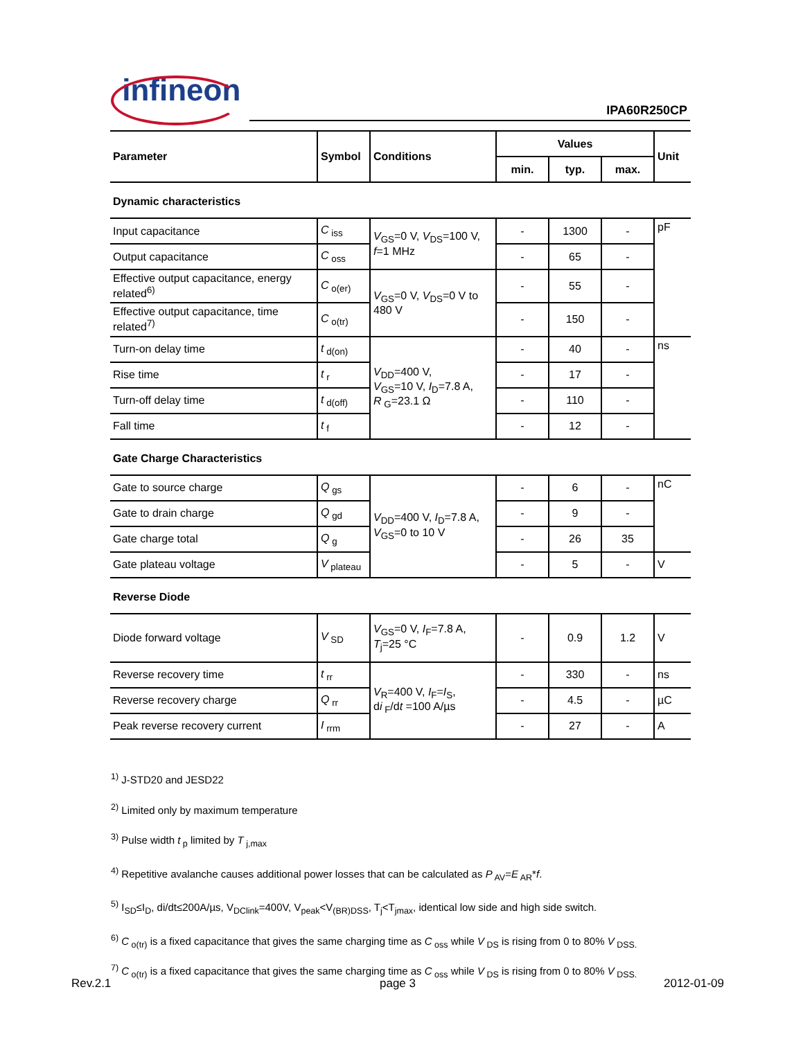infineon
IPA60R250CP
| Parameter | Symbol | Conditions | Values | | | Unit |
| --- | --- | --- | --- | --- | --- | --- |
| | | | min. | typ. | max. | |
| Dynamic characteristics | | | | | | |
| Input capacitance | C<sub>iss</sub> | V<sub>GS</sub>=0 V, V<sub>DS</sub>=100 V, f =1 MHz | - | 1300 | - | pF |
| Output capacitance | C<sub>oss</sub> | | - | 65 | - | |
| Effective output capacitance, energy related<sup>6)</sup> | C<sub>o(er)</sub> | V<sub>GS</sub>=0 V, V<sub>DS</sub>=0 V to 480 V | - | 55 | - | |
| Effective output capacitance, time related<sup>7)</sup> | C<sub>o(tr)</sub> | | - | 150 | - | |
| Turn-on delay time | t<sub>d(on)</sub> | V<sub>DD</sub>=400 V, V<sub>GS</sub>=10 V, I<sub>D</sub>=7.8 A, R<sub>G</sub>=23.1 Ω | - | 40 | - | ns |
| Rise time | t<sub>r</sub> | | - | 17 | - | |
| Turn-off delay time | t<sub>d(off)</sub> | | - | 110 | - | |
| Fall time | t<sub>f</sub> | | - | 12 | - | |
| Gate Charge Characteristics | | | | | | |
| Gate to source charge | Q<sub>gs</sub> | V<sub>DD</sub>=400 V, I<sub>D</sub>=7.8 A, V<sub>GS</sub>=0 to 10 V | - | 6 | - | nC |
| Gate to drain charge | Q<sub>gd</sub> | | - | 9 | - | |
| Gate charge total | Q<sub>g</sub> | | - | 26 | 35 | |
| Gate plateau voltage | V<sub>plateau</sub> | | - | 5 | - | V |
| Reverse Diode | | | | | | |
| Diode forward voltage | V<sub>SD</sub> | V<sub>GS</sub>=0 V, I<sub>F</sub>=7.8 A, T<sub>j</sub>=25 °C | - | 0.9 | 1.2 | V |
| Reverse recovery time | t<sub>rr</sub> | V<sub>R</sub>=400 V, I<sub>F</sub>= I<sub>S</sub>, d i<sub>F</sub>/d t =100 A/µs | - | 330 | - | ns |
| Reverse recovery charge | Q<sub>rr</sub> | | - | 4.5 | - | µC |
| Peak reverse recovery current | I<sub>rrm</sub> | | - | 27 | - | A |
<sup>1)</sup> J-STD20 and JESD22
<sup>2)</sup> Limited only by maximum temperature
<sup>3)</sup> Pulse width t<sub>p</sub> limited by T<sub>j,max</sub>
<sup>4)</sup> Repetitive avalanche causes additional power losses that can be calculated as P<sub>AV</sub>=E<sub>AR</sub>*f.
<sup>5)</sup> I<sub>SD</sub>≤I<sub>D</sub>, di/dt≤200A/µs, V<sub>DClink</sub>=400V, V<sub>peak</sub><V<sub>(BR)DSS</sub>, T<sub>j</sub><T<sub>jmax</sub>, identical low side and high side switch.
<sup>6)</sup> C<sub>o(tr)</sub> is a fixed capacitance that gives the same charging time as C<sub>oss</sub> while V<sub>DS</sub> is rising from 0 to 80% V<sub>DSS.</sub>
<sup>7)</sup> C<sub>o(tr)</sub> is a fixed capacitance that gives the same charging time as C<sub>oss</sub> while V<sub>DS</sub> is rising from 0 to 80% V<sub>DSS.</sub>
Rev.2.1 page 3 2012-01-09